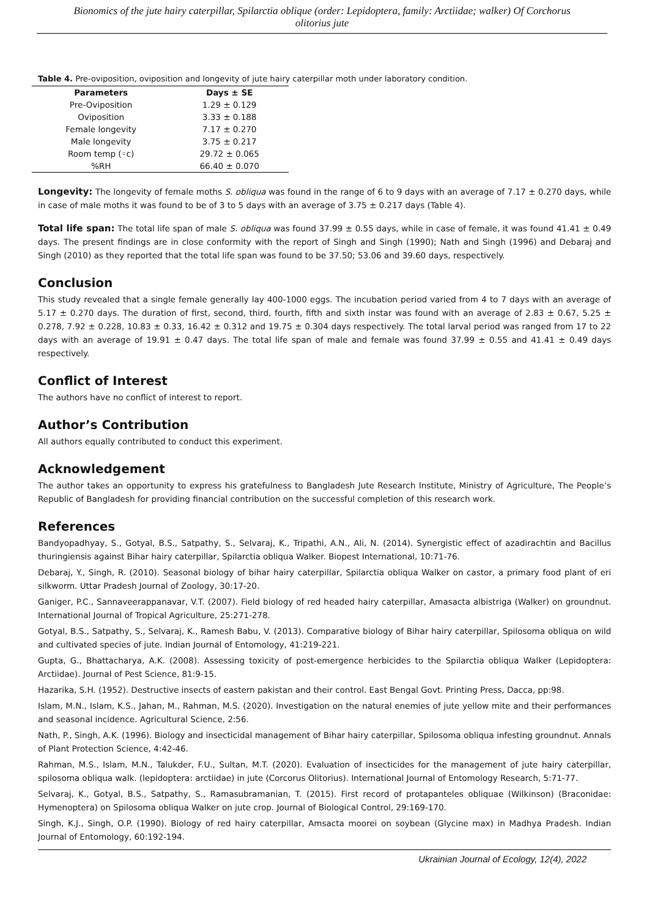Bionomics of the jute hairy caterpillar, Spilarctia oblique (order: Lepidoptera, family: Arctiidae; walker) Of Corchorus olitorius jute
Table 4. Pre-oviposition, oviposition and longevity of jute hairy caterpillar moth under laboratory condition.
| Parameters | Days ± SE |
| --- | --- |
| Pre-Oviposition | 1.29 ± 0.129 |
| Oviposition | 3.33 ± 0.188 |
| Female longevity | 7.17 ± 0.270 |
| Male longevity | 3.75 ± 0.217 |
| Room temp (◦c) | 29.72 ± 0.065 |
| %RH | 66.40 ± 0.070 |
Longevity: The longevity of female moths S. obliqua was found in the range of 6 to 9 days with an average of 7.17 ± 0.270 days, while in case of male moths it was found to be of 3 to 5 days with an average of 3.75 ± 0.217 days (Table 4).
Total life span: The total life span of male S. obliqua was found 37.99 ± 0.55 days, while in case of female, it was found 41.41 ± 0.49 days. The present findings are in close conformity with the report of Singh and Singh (1990); Nath and Singh (1996) and Debaraj and Singh (2010) as they reported that the total life span was found to be 37.50; 53.06 and 39.60 days, respectively.
Conclusion
This study revealed that a single female generally lay 400-1000 eggs. The incubation period varied from 4 to 7 days with an average of 5.17 ± 0.270 days. The duration of first, second, third, fourth, fifth and sixth instar was found with an average of 2.83 ± 0.67, 5.25 ± 0.278, 7.92 ± 0.228, 10.83 ± 0.33, 16.42 ± 0.312 and 19.75 ± 0.304 days respectively. The total larval period was ranged from 17 to 22 days with an average of 19.91 ± 0.47 days. The total life span of male and female was found 37.99 ± 0.55 and 41.41 ± 0.49 days respectively.
Conflict of Interest
The authors have no conflict of interest to report.
Author’s Contribution
All authors equally contributed to conduct this experiment.
Acknowledgement
The author takes an opportunity to express his gratefulness to Bangladesh Jute Research Institute, Ministry of Agriculture, The People’s Republic of Bangladesh for providing financial contribution on the successful completion of this research work.
References
Bandyopadhyay, S., Gotyal, B.S., Satpathy, S., Selvaraj, K., Tripathi, A.N., Ali, N. (2014). Synergistic effect of azadirachtin and Bacillus thuringiensis against Bihar hairy caterpillar, Spilarctia obliqua Walker. Biopest International, 10:71-76.
Debaraj, Y., Singh, R. (2010). Seasonal biology of bihar hairy caterpillar, Spilarctia obliqua Walker on castor, a primary food plant of eri silkworm. Uttar Pradesh Journal of Zoology, 30:17-20.
Ganiger, P.C., Sannaveerappanavar, V.T. (2007). Field biology of red headed hairy caterpillar, Amasacta albistriga (Walker) on groundnut. International Journal of Tropical Agriculture, 25:271-278.
Gotyal, B.S., Satpathy, S., Selvaraj, K., Ramesh Babu, V. (2013). Comparative biology of Bihar hairy caterpillar, Spilosoma obliqua on wild and cultivated species of jute. Indian Journal of Entomology, 41:219-221.
Gupta, G., Bhattacharya, A.K. (2008). Assessing toxicity of post-emergence herbicides to the Spilarctia obliqua Walker (Lepidoptera: Arctiidae). Journal of Pest Science, 81:9-15.
Hazarika, S.H. (1952). Destructive insects of eastern pakistan and their control. East Bengal Govt. Printing Press, Dacca, pp:98.
Islam, M.N., Islam, K.S., Jahan, M., Rahman, M.S. (2020). Investigation on the natural enemies of jute yellow mite and their performances and seasonal incidence. Agricultural Science, 2:56.
Nath, P., Singh, A.K. (1996). Biology and insecticidal management of Bihar hairy caterpillar, Spilosoma obliqua infesting groundnut. Annals of Plant Protection Science, 4:42-46.
Rahman, M.S., Islam, M.N., Talukder, F.U., Sultan, M.T. (2020). Evaluation of insecticides for the management of jute hairy caterpillar, spilosoma obliqua walk. (lepidoptera: arctiidae) in jute (Corcorus Olitorius). International Journal of Entomology Research, 5:71-77.
Selvaraj, K., Gotyal, B.S., Satpathy, S., Ramasubramanian, T. (2015). First record of protapanteles obliquae (Wilkinson) (Braconidae: Hymenoptera) on Spilosoma obliqua Walker on jute crop. Journal of Biological Control, 29:169-170.
Singh, K.J., Singh, O.P. (1990). Biology of red hairy caterpillar, Amsacta moorei on soybean (Glycine max) in Madhya Pradesh. Indian Journal of Entomology, 60:192-194.
Ukrainian Journal of Ecology, 12(4), 2022